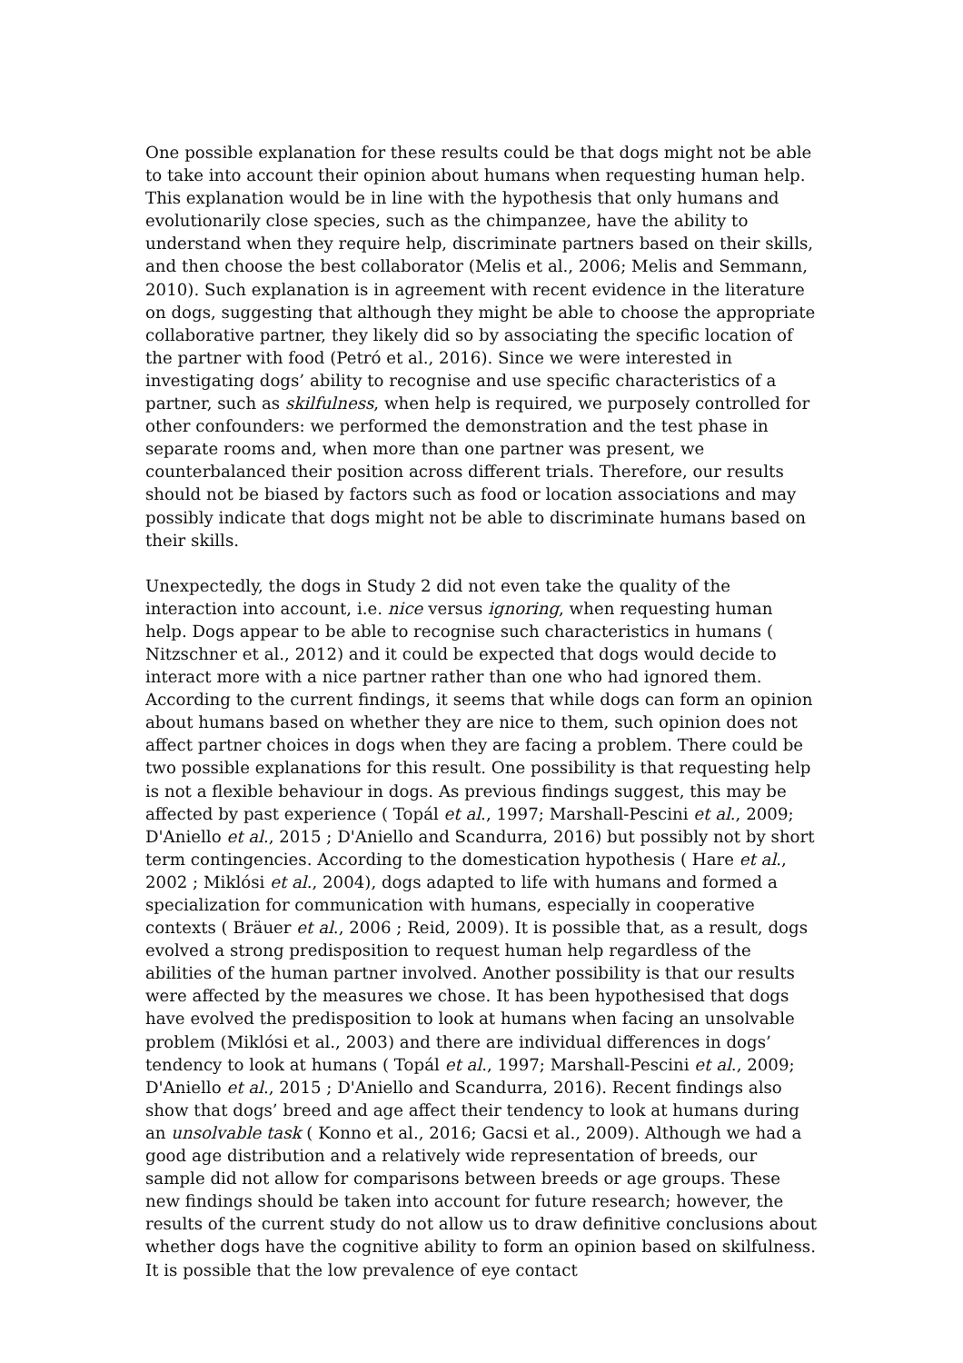One possible explanation for these results could be that dogs might not be able to take into account their opinion about humans when requesting human help. This explanation would be in line with the hypothesis that only humans and evolutionarily close species, such as the chimpanzee, have the ability to understand when they require help, discriminate partners based on their skills, and then choose the best collaborator (Melis et al., 2006; Melis and Semmann, 2010). Such explanation is in agreement with recent evidence in the literature on dogs, suggesting that although they might be able to choose the appropriate collaborative partner, they likely did so by associating the specific location of the partner with food (Petró et al., 2016). Since we were interested in investigating dogs’ ability to recognise and use specific characteristics of a partner, such as skilfulness, when help is required, we purposely controlled for other confounders: we performed the demonstration and the test phase in separate rooms and, when more than one partner was present, we counterbalanced their position across different trials. Therefore, our results should not be biased by factors such as food or location associations and may possibly indicate that dogs might not be able to discriminate humans based on their skills.
Unexpectedly, the dogs in Study 2 did not even take the quality of the interaction into account, i.e. nice versus ignoring, when requesting human help. Dogs appear to be able to recognise such characteristics in humans ( Nitzschner et al., 2012) and it could be expected that dogs would decide to interact more with a nice partner rather than one who had ignored them. According to the current findings, it seems that while dogs can form an opinion about humans based on whether they are nice to them, such opinion does not affect partner choices in dogs when they are facing a problem. There could be two possible explanations for this result. One possibility is that requesting help is not a flexible behaviour in dogs. As previous findings suggest, this may be affected by past experience ( Topál et al., 1997; Marshall-Pescini et al., 2009; D'Aniello et al., 2015 ; D'Aniello and Scandurra, 2016) but possibly not by short term contingencies. According to the domestication hypothesis ( Hare et al., 2002 ; Miklósi et al., 2004), dogs adapted to life with humans and formed a specialization for communication with humans, especially in cooperative contexts ( Bräuer et al., 2006 ; Reid, 2009). It is possible that, as a result, dogs evolved a strong predisposition to request human help regardless of the abilities of the human partner involved. Another possibility is that our results were affected by the measures we chose. It has been hypothesised that dogs have evolved the predisposition to look at humans when facing an unsolvable problem (Miklósi et al., 2003) and there are individual differences in dogs’ tendency to look at humans ( Topál et al., 1997; Marshall-Pescini et al., 2009; D'Aniello et al., 2015 ; D'Aniello and Scandurra, 2016). Recent findings also show that dogs’ breed and age affect their tendency to look at humans during an unsolvable task ( Konno et al., 2016; Gacsi et al., 2009). Although we had a good age distribution and a relatively wide representation of breeds, our sample did not allow for comparisons between breeds or age groups. These new findings should be taken into account for future research; however, the results of the current study do not allow us to draw definitive conclusions about whether dogs have the cognitive ability to form an opinion based on skilfulness. It is possible that the low prevalence of eye contact